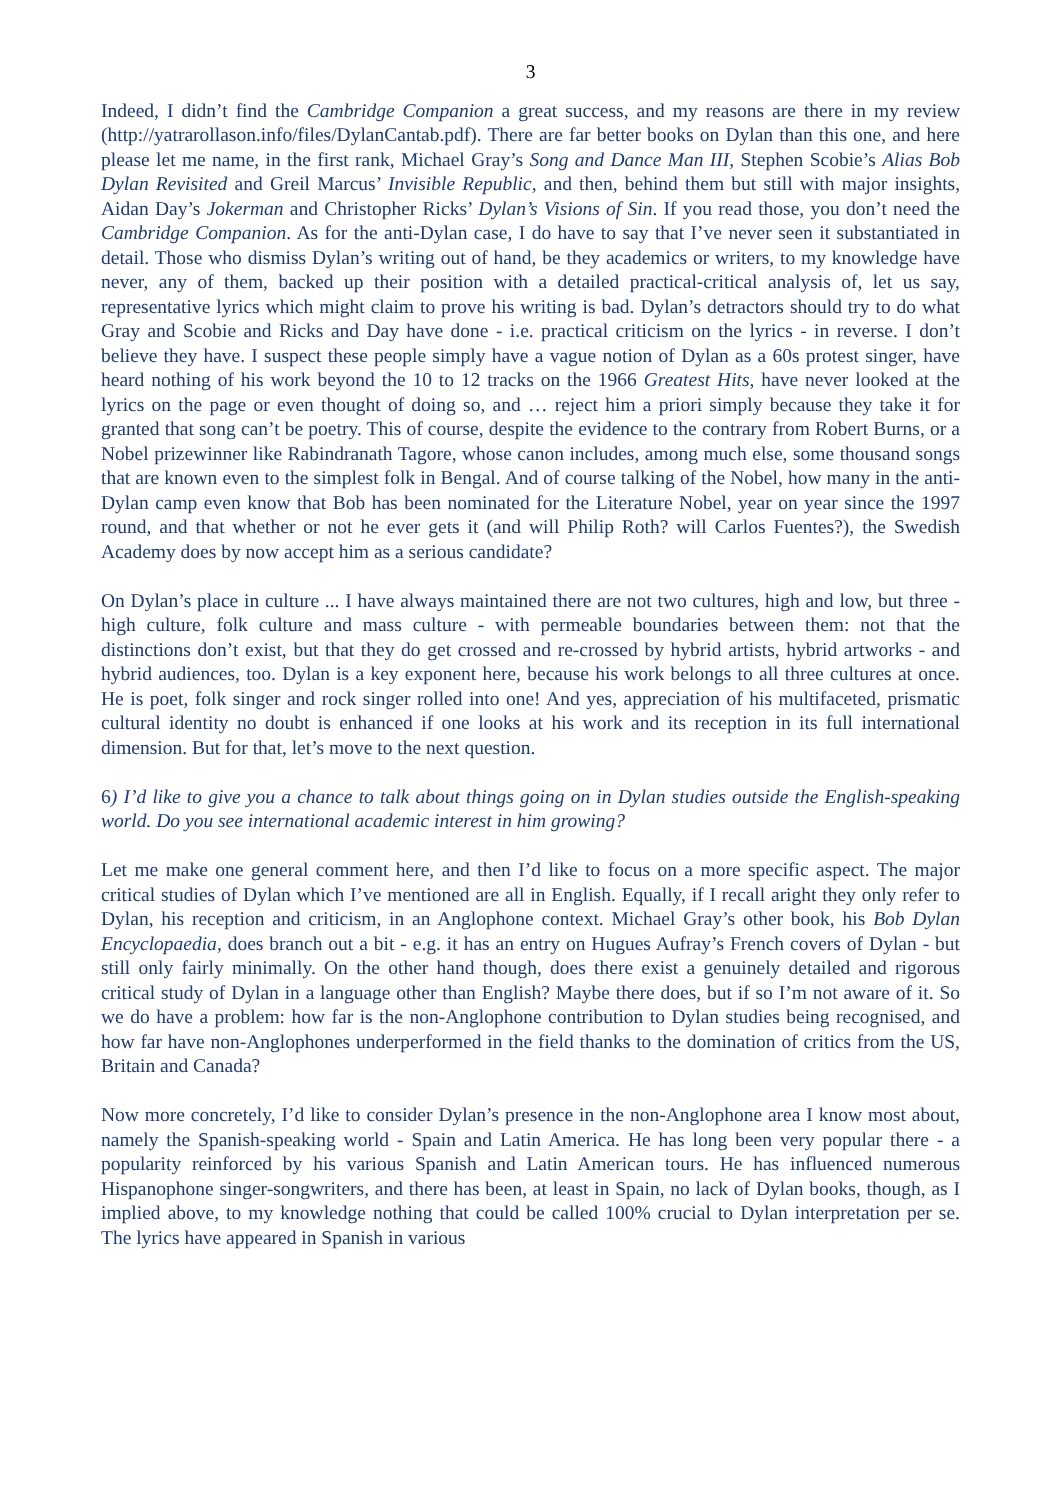3
Indeed, I didn’t find the Cambridge Companion a great success, and my reasons are there in my review (http://yatrarollason.info/files/DylanCantab.pdf). There are far better books on Dylan than this one, and here please let me name, in the first rank, Michael Gray’s Song and Dance Man III, Stephen Scobie’s Alias Bob Dylan Revisited and Greil Marcus’ Invisible Republic, and then, behind them but still with major insights, Aidan Day’s Jokerman and Christopher Ricks’ Dylan’s Visions of Sin. If you read those, you don’t need the Cambridge Companion. As for the anti-Dylan case, I do have to say that I’ve never seen it substantiated in detail. Those who dismiss Dylan’s writing out of hand, be they academics or writers, to my knowledge have never, any of them, backed up their position with a detailed practical-critical analysis of, let us say, representative lyrics which might claim to prove his writing is bad. Dylan’s detractors should try to do what Gray and Scobie and Ricks and Day have done - i.e. practical criticism on the lyrics - in reverse. I don’t believe they have. I suspect these people simply have a vague notion of Dylan as a 60s protest singer, have heard nothing of his work beyond the 10 to 12 tracks on the 1966 Greatest Hits, have never looked at the lyrics on the page or even thought of doing so, and … reject him a priori simply because they take it for granted that song can’t be poetry. This of course, despite the evidence to the contrary from Robert Burns, or a Nobel prizewinner like Rabindranath Tagore, whose canon includes, among much else, some thousand songs that are known even to the simplest folk in Bengal. And of course talking of the Nobel, how many in the anti-Dylan camp even know that Bob has been nominated for the Literature Nobel, year on year since the 1997 round, and that whether or not he ever gets it (and will Philip Roth? will Carlos Fuentes?), the Swedish Academy does by now accept him as a serious candidate?
On Dylan’s place in culture ... I have always maintained there are not two cultures, high and low, but three - high culture, folk culture and mass culture - with permeable boundaries between them: not that the distinctions don’t exist, but that they do get crossed and re-crossed by hybrid artists, hybrid artworks - and hybrid audiences, too. Dylan is a key exponent here, because his work belongs to all three cultures at once. He is poet, folk singer and rock singer rolled into one! And yes, appreciation of his multifaceted, prismatic cultural identity no doubt is enhanced if one looks at his work and its reception in its full international dimension. But for that, let’s move to the next question.
6) I’d like to give you a chance to talk about things going on in Dylan studies outside the English-speaking world. Do you see international academic interest in him growing?
Let me make one general comment here, and then I’d like to focus on a more specific aspect. The major critical studies of Dylan which I’ve mentioned are all in English. Equally, if I recall aright they only refer to Dylan, his reception and criticism, in an Anglophone context. Michael Gray’s other book, his Bob Dylan Encyclopaedia, does branch out a bit - e.g. it has an entry on Hugues Aufray’s French covers of Dylan - but still only fairly minimally. On the other hand though, does there exist a genuinely detailed and rigorous critical study of Dylan in a language other than English? Maybe there does, but if so I’m not aware of it. So we do have a problem: how far is the non-Anglophone contribution to Dylan studies being recognised, and how far have non-Anglophones underperformed in the field thanks to the domination of critics from the US, Britain and Canada?
Now more concretely, I’d like to consider Dylan’s presence in the non-Anglophone area I know most about, namely the Spanish-speaking world - Spain and Latin America. He has long been very popular there - a popularity reinforced by his various Spanish and Latin American tours. He has influenced numerous Hispanophone singer-songwriters, and there has been, at least in Spain, no lack of Dylan books, though, as I implied above, to my knowledge nothing that could be called 100% crucial to Dylan interpretation per se. The lyrics have appeared in Spanish in various